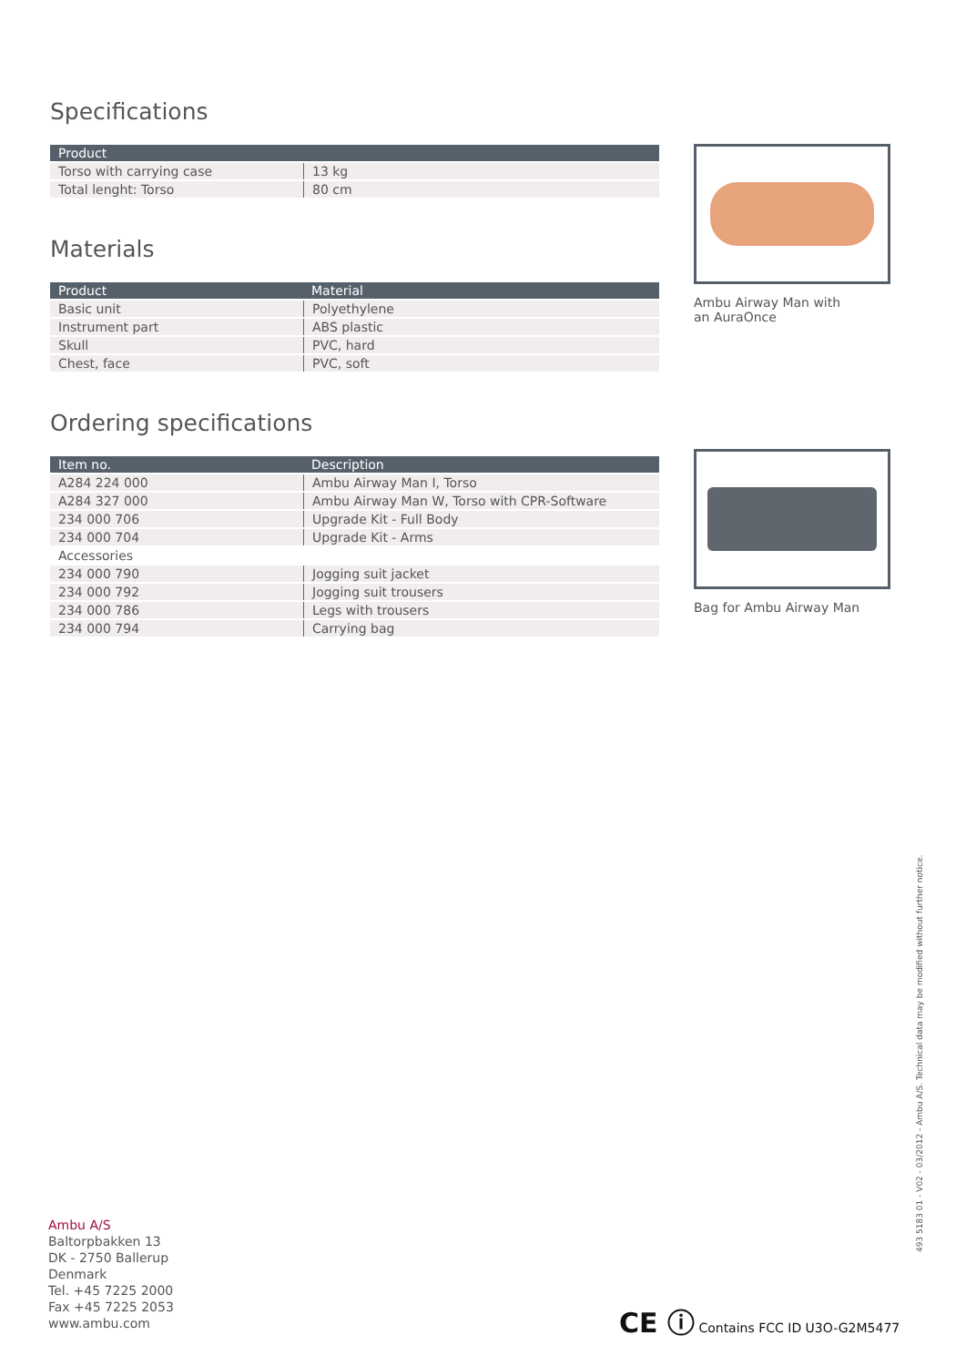Specifications
| Product | |
| --- | --- |
| Torso with carrying case | 13 kg |
| Total lenght: Torso | 80 cm |
Materials
| Product | Material |
| --- | --- |
| Basic unit | Polyethylene |
| Instrument part | ABS plastic |
| Skull | PVC, hard |
| Chest, face | PVC, soft |
Ordering specifications
| Item no. | Description |
| --- | --- |
| A284 224 000 | Ambu Airway Man I, Torso |
| A284 327 000 | Ambu Airway Man W, Torso with CPR-Software |
| 234 000 706 | Upgrade Kit - Full Body |
| 234 000 704 | Upgrade Kit - Arms |
| Accessories | |
| 234 000 790 | Jogging suit jacket |
| 234 000 792 | Jogging suit trousers |
| 234 000 786 | Legs with trousers |
| 234 000 794 | Carrying bag |
Ambu Airway Man with
an AuraOnce
Bag for Ambu Airway Man
Ambu A/S
Baltorpbakken 13
DK - 2750 Ballerup
Denmark
Tel. +45 7225 2000
Fax +45 7225 2053
www.ambu.com
493 5183 01 - V02 - 03/2012 - Ambu A/S. Technical data may be modified without further notice.
CE ⓘ Contains FCC ID U3O-G2M5477